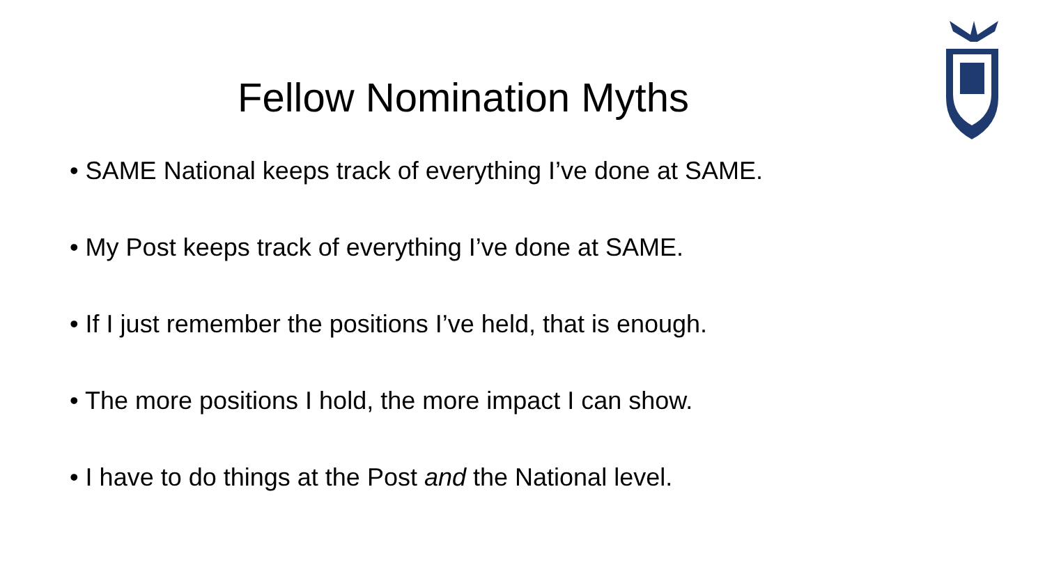Fellow Nomination Myths
• SAME National keeps track of everything I’ve done at SAME.
• My Post keeps track of everything I’ve done at SAME.
• If I just remember the positions I’ve held, that is enough.
• The more positions I hold, the more impact I can show.
• I have to do things at the Post and the National level.